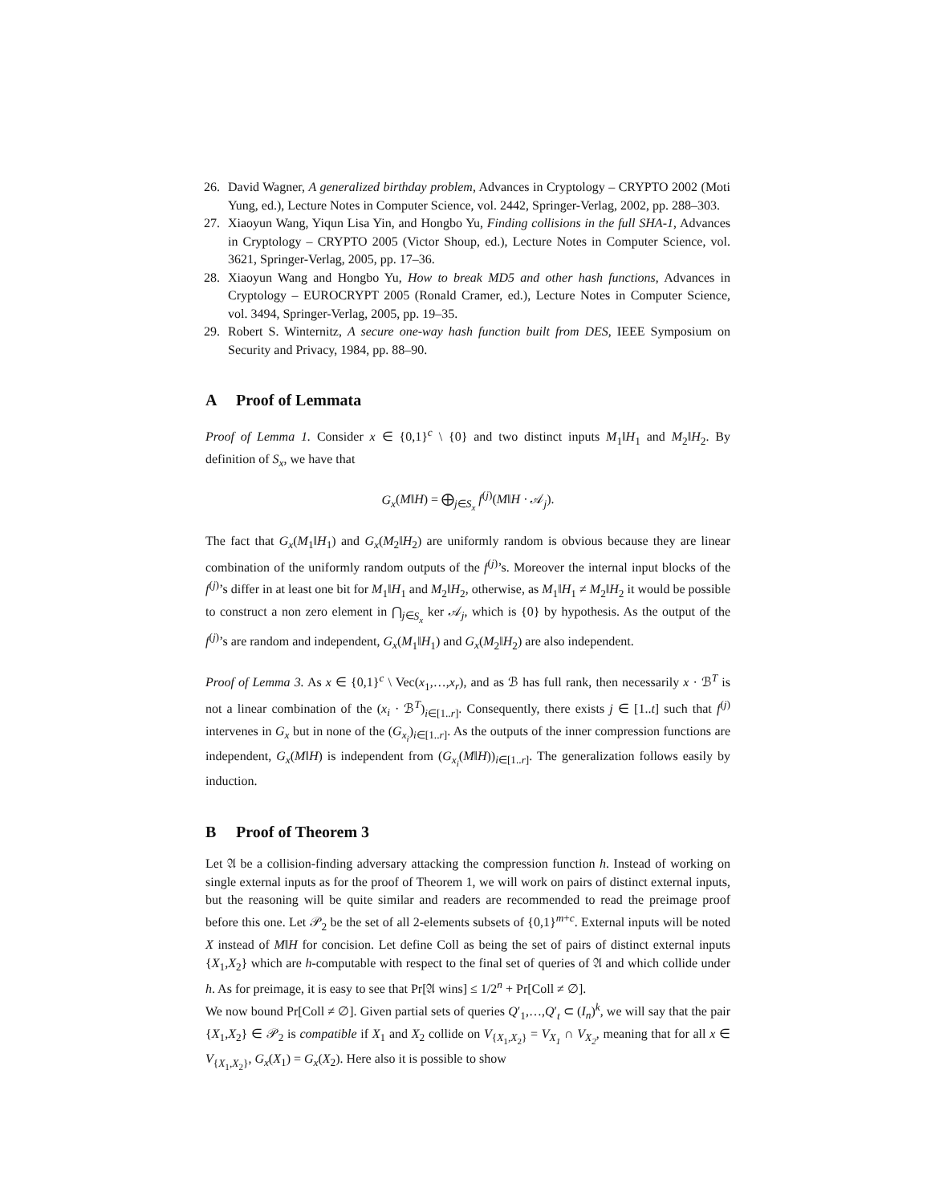26. David Wagner, A generalized birthday problem, Advances in Cryptology – CRYPTO 2002 (Moti Yung, ed.), Lecture Notes in Computer Science, vol. 2442, Springer-Verlag, 2002, pp. 288–303.
27. Xiaoyun Wang, Yiqun Lisa Yin, and Hongbo Yu, Finding collisions in the full SHA-1, Advances in Cryptology – CRYPTO 2005 (Victor Shoup, ed.), Lecture Notes in Computer Science, vol. 3621, Springer-Verlag, 2005, pp. 17–36.
28. Xiaoyun Wang and Hongbo Yu, How to break MD5 and other hash functions, Advances in Cryptology – EUROCRYPT 2005 (Ronald Cramer, ed.), Lecture Notes in Computer Science, vol. 3494, Springer-Verlag, 2005, pp. 19–35.
29. Robert S. Winternitz, A secure one-way hash function built from DES, IEEE Symposium on Security and Privacy, 1984, pp. 88–90.
A Proof of Lemmata
Proof of Lemma 1. Consider x ∈ {0,1}<sup>c</sup> \ {0} and two distinct inputs M<sub>1</sub>‖H<sub>1</sub> and M<sub>2</sub>‖H<sub>2</sub>. By definition of S<sub>x</sub>, we have that
G<sub>x</sub>(M‖H) = ⨁<sub>j∈S<sub>x</sub></sub> f<sup>(j)</sup>(M‖H · 𝒜<sub>j</sub>).
The fact that G<sub>x</sub>(M<sub>1</sub>‖H<sub>1</sub>) and G<sub>x</sub>(M<sub>2</sub>‖H<sub>2</sub>) are uniformly random is obvious because they are linear combination of the uniformly random outputs of the f<sup>(j)</sup>’s. Moreover the internal input blocks of the f<sup>(j)</sup>’s differ in at least one bit for M<sub>1</sub>‖H<sub>1</sub> and M<sub>2</sub>‖H<sub>2</sub>, otherwise, as M<sub>1</sub>‖H<sub>1</sub> ≠ M<sub>2</sub>‖H<sub>2</sub> it would be possible to construct a non zero element in ⋂<sub>j∈S<sub>x</sub></sub> ker 𝒜<sub>j</sub>, which is {0} by hypothesis. As the output of the f<sup>(j)</sup>’s are random and independent, G<sub>x</sub>(M<sub>1</sub>‖H<sub>1</sub>) and G<sub>x</sub>(M<sub>2</sub>‖H<sub>2</sub>) are also independent.
Proof of Lemma 3. As x ∈ {0,1}<sup>c</sup> \ Vec(x<sub>1</sub>,…,x<sub>r</sub>), and as ℬ has full rank, then necessarily x · ℬ<sup>T</sup> is not a linear combination of the (x<sub>i</sub> · ℬ<sup>T</sup>)<sub>i∈[1..r]</sub>. Consequently, there exists j ∈ [1..t] such that f<sup>(j)</sup> intervenes in G<sub>x</sub> but in none of the (G<sub>x<sub>i</sub></sub>)<sub>i∈[1..r]</sub>. As the outputs of the inner compression functions are independent, G<sub>x</sub>(M‖H) is independent from (G<sub>x<sub>i</sub></sub>(M‖H))<sub>i∈[1..r]</sub>. The generalization follows easily by induction.
B Proof of Theorem 3
Let 𝔄 be a collision-finding adversary attacking the compression function h. Instead of working on single external inputs as for the proof of Theorem 1, we will work on pairs of distinct external inputs, but the reasoning will be quite similar and readers are recommended to read the preimage proof before this one. Let 𝒫<sub>2</sub> be the set of all 2-elements subsets of {0,1}<sup>m+c</sup>. External inputs will be noted X instead of M‖H for concision. Let define Coll as being the set of pairs of distinct external inputs {X<sub>1</sub>,X<sub>2</sub>} which are h-computable with respect to the final set of queries of 𝔄 and which collide under h. As for preimage, it is easy to see that Pr[𝔄 wins] ≤ 1/2<sup>n</sup> + Pr[Coll ≠ ∅].
We now bound Pr[Coll ≠ ∅]. Given partial sets of queries Q′<sub>1</sub>,…,Q′<sub>t</sub> ⊂ (I<sub>n</sub>)<sup>k</sup>, we will say that the pair {X<sub>1</sub>,X<sub>2</sub>} ∈ 𝒫<sub>2</sub> is compatible if X<sub>1</sub> and X<sub>2</sub> collide on V<sub>{X<sub>1</sub>,X<sub>2</sub>}</sub> = V<sub>X<sub>1</sub></sub> ∩ V<sub>X<sub>2</sub></sub>, meaning that for all x ∈ V<sub>{X<sub>1</sub>,X<sub>2</sub>}</sub>, G<sub>x</sub>(X<sub>1</sub>) = G<sub>x</sub>(X<sub>2</sub>). Here also it is possible to show